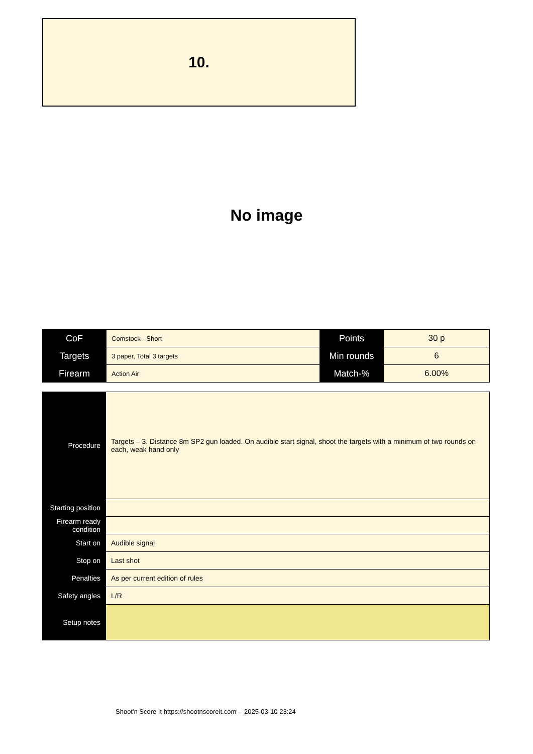10.
No image
| CoF | Comstock - Short | Points | 30 p |
| Targets | 3 paper, Total 3 targets | Min rounds | 6 |
| Firearm | Action Air | Match-% | 6.00% |
| Procedure | Targets – 3. Distance 8m SP2 gun loaded. On audible start signal, shoot the targets with a minimum of two rounds on each, weak hand only |
| Starting position | |
| Firearm ready condition | |
| Start on | Audible signal |
| Stop on | Last shot |
| Penalties | As per current edition of rules |
| Safety angles | L/R |
| Setup notes | |
Shoot'n Score It https://shootnscoreit.com -- 2025-03-10 23:24